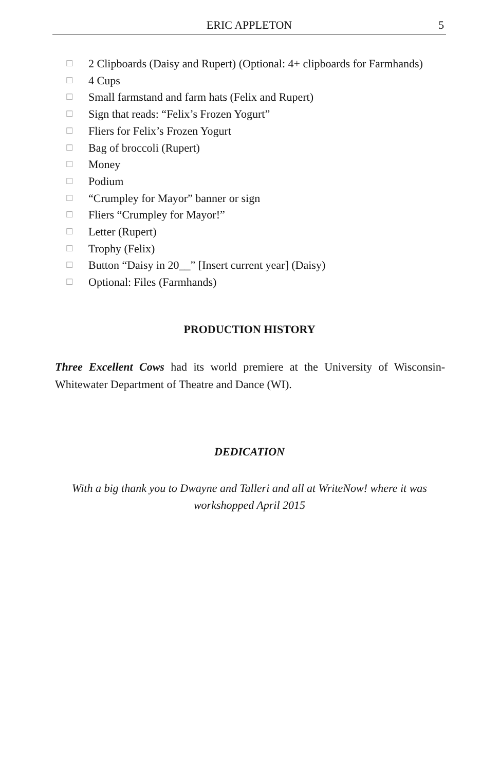ERIC APPLETON
5
☐ 2 Clipboards (Daisy and Rupert) (Optional: 4+ clipboards for Farmhands)
☐ 4 Cups
☐ Small farmstand and farm hats (Felix and Rupert)
☐ Sign that reads: “Felix’s Frozen Yogurt”
☐ Fliers for Felix’s Frozen Yogurt
☐ Bag of broccoli (Rupert)
☐ Money
☐ Podium
☐ “Crumpley for Mayor” banner or sign
☐ Fliers “Crumpley for Mayor!”
☐ Letter (Rupert)
☐ Trophy (Felix)
☐ Button “Daisy in 20__” [Insert current year] (Daisy)
☐ Optional: Files (Farmhands)
PRODUCTION HISTORY
Three Excellent Cows had its world premiere at the University of Wisconsin-Whitewater Department of Theatre and Dance (WI).
DEDICATION
With a big thank you to Dwayne and Talleri and all at WriteNow! where it was workshopped April 2015